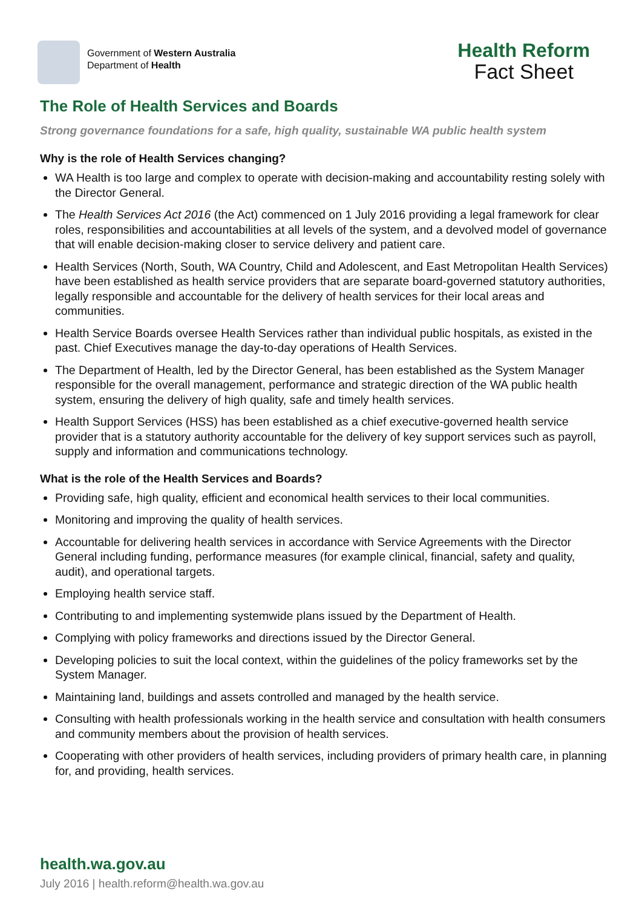Government of Western Australia
Department of Health
Health Reform
Fact Sheet
The Role of Health Services and Boards
Strong governance foundations for a safe, high quality, sustainable WA public health system
Why is the role of Health Services changing?
WA Health is too large and complex to operate with decision-making and accountability resting solely with the Director General.
The Health Services Act 2016 (the Act) commenced on 1 July 2016 providing a legal framework for clear roles, responsibilities and accountabilities at all levels of the system, and a devolved model of governance that will enable decision-making closer to service delivery and patient care.
Health Services (North, South, WA Country, Child and Adolescent, and East Metropolitan Health Services) have been established as health service providers that are separate board-governed statutory authorities, legally responsible and accountable for the delivery of health services for their local areas and communities.
Health Service Boards oversee Health Services rather than individual public hospitals, as existed in the past. Chief Executives manage the day-to-day operations of Health Services.
The Department of Health, led by the Director General, has been established as the System Manager responsible for the overall management, performance and strategic direction of the WA public health system, ensuring the delivery of high quality, safe and timely health services.
Health Support Services (HSS) has been established as a chief executive-governed health service provider that is a statutory authority accountable for the delivery of key support services such as payroll, supply and information and communications technology.
What is the role of the Health Services and Boards?
Providing safe, high quality, efficient and economical health services to their local communities.
Monitoring and improving the quality of health services.
Accountable for delivering health services in accordance with Service Agreements with the Director General including funding, performance measures (for example clinical, financial, safety and quality, audit), and operational targets.
Employing health service staff.
Contributing to and implementing systemwide plans issued by the Department of Health.
Complying with policy frameworks and directions issued by the Director General.
Developing policies to suit the local context, within the guidelines of the policy frameworks set by the System Manager.
Maintaining land, buildings and assets controlled and managed by the health service.
Consulting with health professionals working in the health service and consultation with health consumers and community members about the provision of health services.
Cooperating with other providers of health services, including providers of primary health care, in planning for, and providing, health services.
health.wa.gov.au
July 2016 | health.reform@health.wa.gov.au